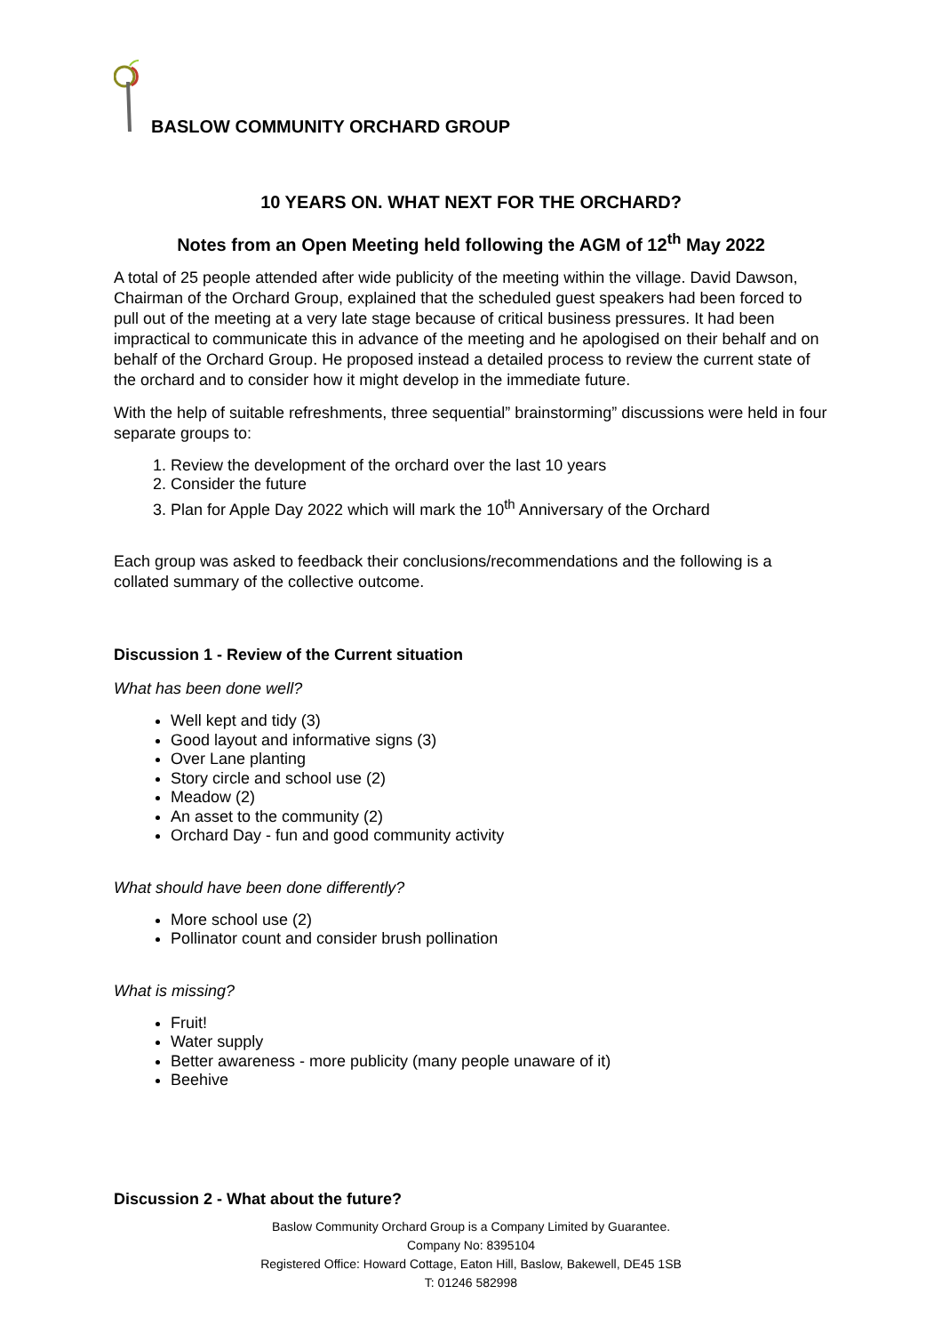BASLOW COMMUNITY ORCHARD GROUP
10 YEARS ON. WHAT NEXT FOR THE ORCHARD?
Notes from an Open Meeting held following the AGM of 12<sup>th</sup> May 2022
A total of 25 people attended after wide publicity of the meeting within the village. David Dawson, Chairman of the Orchard Group, explained that the scheduled guest speakers had been forced to pull out of the meeting at a very late stage because of critical business pressures. It had been impractical to communicate this in advance of the meeting and he apologised on their behalf and on behalf of the Orchard Group. He proposed instead a detailed process to review the current state of the orchard and to consider how it might develop in the immediate future.
With the help of suitable refreshments, three sequential” brainstorming” discussions were held in four separate groups to:
1. Review the development of the orchard over the last 10 years
2. Consider the future
3. Plan for Apple Day 2022 which will mark the 10<sup>th</sup> Anniversary of the Orchard
Each group was asked to feedback their conclusions/recommendations and the following is a collated summary of the collective outcome.
Discussion 1 - Review of the Current situation
What has been done well?
Well kept and tidy (3)
Good layout and informative signs (3)
Over Lane planting
Story circle and school use (2)
Meadow (2)
An asset to the community (2)
Orchard Day - fun and good community activity
What should have been done differently?
More school use (2)
Pollinator count and consider brush pollination
What is missing?
Fruit!
Water supply
Better awareness - more publicity (many people unaware of it)
Beehive
Discussion 2 - What about the future?
Baslow Community Orchard Group is a Company Limited by Guarantee.
Company No: 8395104
Registered Office: Howard Cottage, Eaton Hill, Baslow, Bakewell, DE45 1SB
T: 01246 582998